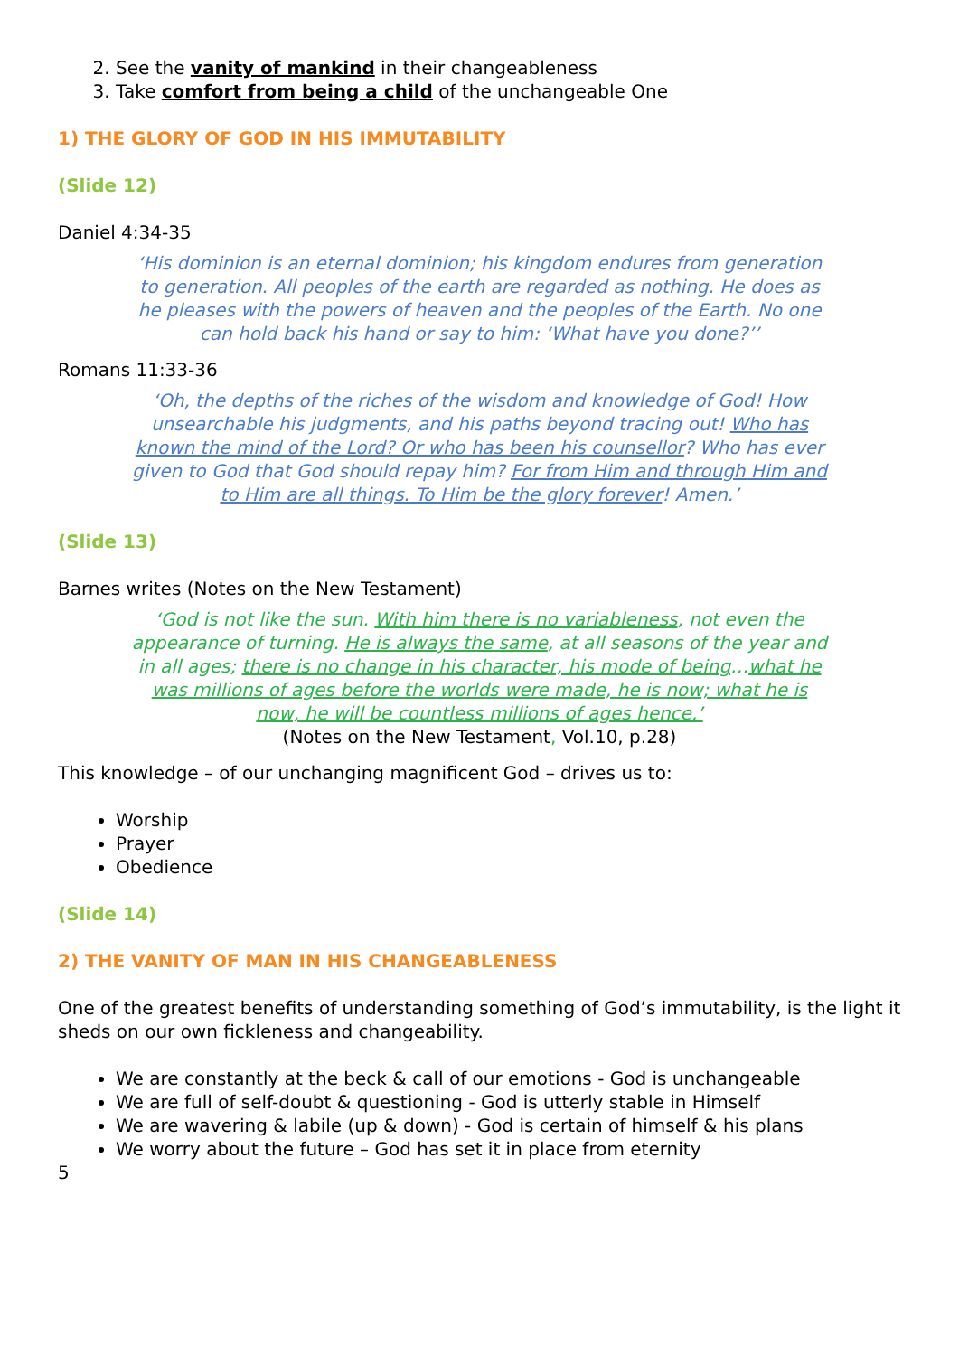2. See the vanity of mankind in their changeableness
3. Take comfort from being a child of the unchangeable One
1) THE GLORY OF GOD IN HIS IMMUTABILITY
(Slide 12)
Daniel 4:34-35
‘His dominion is an eternal dominion; his kingdom endures from generation to generation. All peoples of the earth are regarded as nothing. He does as he pleases with the powers of heaven and the peoples of the Earth. No one can hold back his hand or say to him: ‘What have you done?’’
Romans 11:33-36
‘Oh, the depths of the riches of the wisdom and knowledge of God! How unsearchable his judgments, and his paths beyond tracing out! Who has known the mind of the Lord? Or who has been his counsellor? Who has ever given to God that God should repay him? For from Him and through Him and to Him are all things. To Him be the glory forever! Amen.’
(Slide 13)
Barnes writes (Notes on the New Testament)
‘God is not like the sun. With him there is no variableness, not even the appearance of turning. He is always the same, at all seasons of the year and in all ages; there is no change in his character, his mode of being…what he was millions of ages before the worlds were made, he is now; what he is now, he will be countless millions of ages hence.’
(Notes on the New Testament, Vol.10, p.28)
This knowledge – of our unchanging magnificent God – drives us to:
Worship
Prayer
Obedience
(Slide 14)
2) THE VANITY OF MAN IN HIS CHANGEABLENESS
One of the greatest benefits of understanding something of God’s immutability, is the light it sheds on our own fickleness and changeability.
We are constantly at the beck & call of our emotions - God is unchangeable
We are full of self-doubt & questioning - God is utterly stable in Himself
We are wavering & labile (up & down) - God is certain of himself & his plans
We worry about the future – God has set it in place from eternity
5